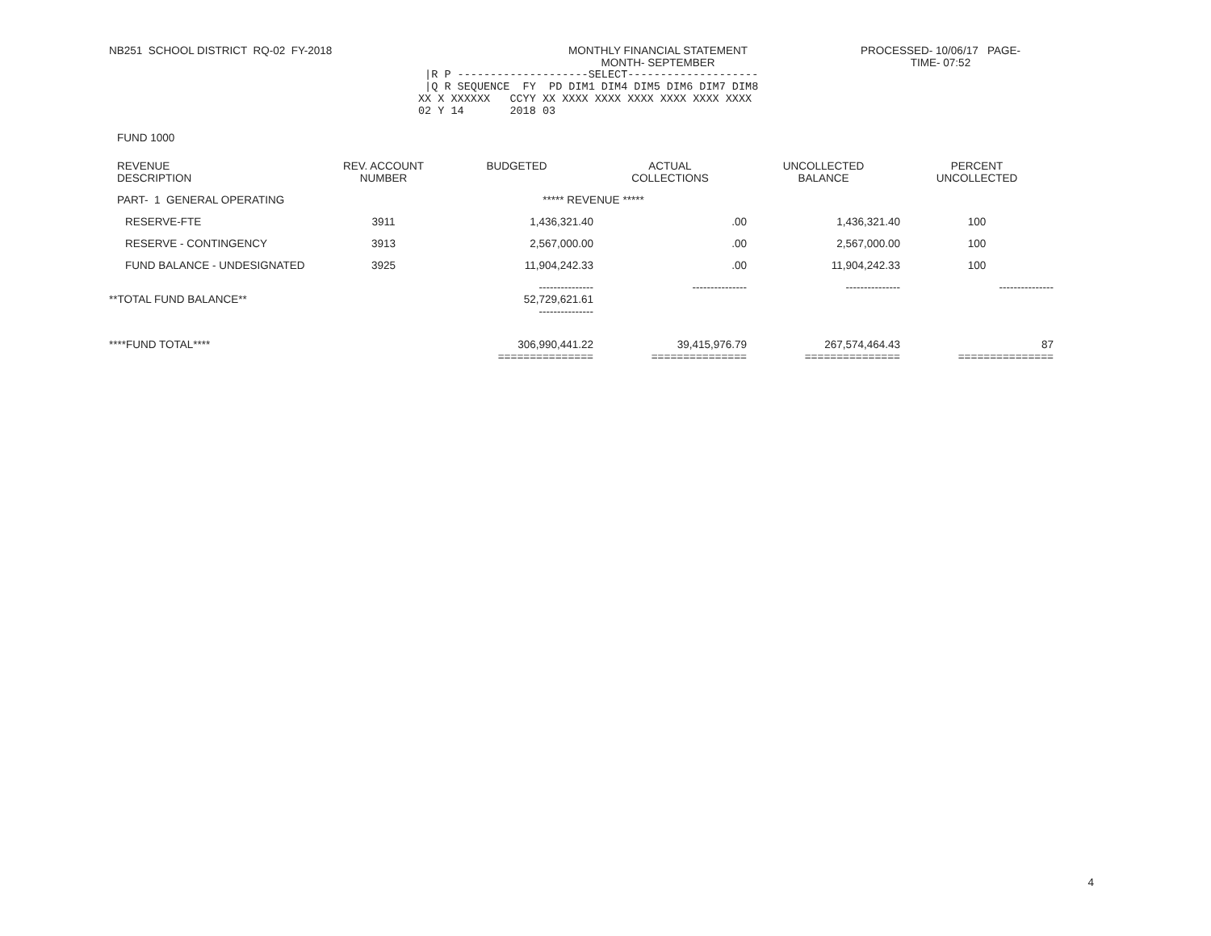NB251 SCHOOL DISTRICT RQ-02 FY-2018 MONTHLY FINANCIAL STATEMENT
MONTH- SEPTEMBER
PROCESSED- 10/06/17 PAGE-
TIME- 07:52
 |R P --------------------SELECT--------------------
 |Q R SEQUENCE  FY  PD DIM1 DIM4 DIM5 DIM6 DIM7 DIM8
XX X XXXXXX   CCYY XX XXXX XXXX XXXX XXXX XXXX XXXX
02 Y 14       2018 03
FUND 1000
| REVENUE DESCRIPTION | REV. ACCOUNT NUMBER | BUDGETED | ACTUAL COLLECTIONS | UNCOLLECTED BALANCE | PERCENT UNCOLLECTED |
| --- | --- | --- | --- | --- | --- |
| PART- 1 GENERAL OPERATING | | ***** REVENUE ***** | | | |
| RESERVE-FTE | 3911 | 1,436,321.40 | .00 | 1,436,321.40 | 100 |
| RESERVE - CONTINGENCY | 3913 | 2,567,000.00 | .00 | 2,567,000.00 | 100 |
| FUND BALANCE - UNDESIGNATED | 3925 | 11,904,242.33 | .00 | 11,904,242.33 | 100 |
| **TOTAL FUND BALANCE** | | --------------- 52,729,621.61 --------------- | --------------- | --------------- | --------------- |
| ****FUND TOTAL**** | | 306,990,441.22 =============== | 39,415,976.79 =============== | 267,574,464.43 =============== | 87 =============== |
4